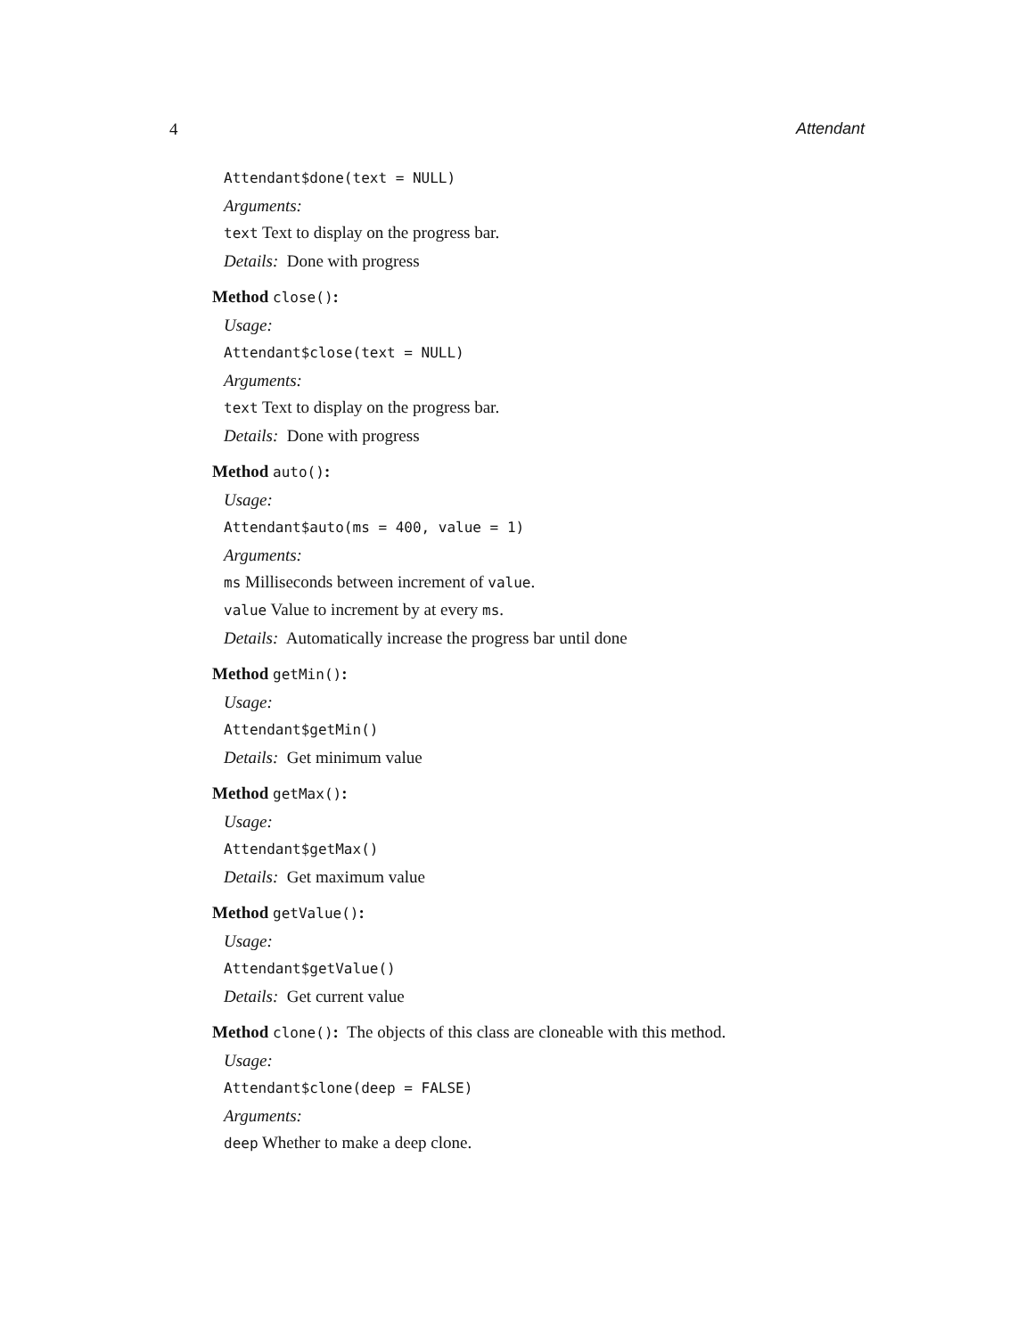4 Attendant
Attendant$done(text = NULL)
Arguments:
text Text to display on the progress bar.
Details: Done with progress
Method close():
Usage:
Attendant$close(text = NULL)
Arguments:
text Text to display on the progress bar.
Details: Done with progress
Method auto():
Usage:
Attendant$auto(ms = 400, value = 1)
Arguments:
ms Milliseconds between increment of value.
value Value to increment by at every ms.
Details: Automatically increase the progress bar until done
Method getMin():
Usage:
Attendant$getMin()
Details: Get minimum value
Method getMax():
Usage:
Attendant$getMax()
Details: Get maximum value
Method getValue():
Usage:
Attendant$getValue()
Details: Get current value
Method clone(): The objects of this class are cloneable with this method.
Usage:
Attendant$clone(deep = FALSE)
Arguments:
deep Whether to make a deep clone.